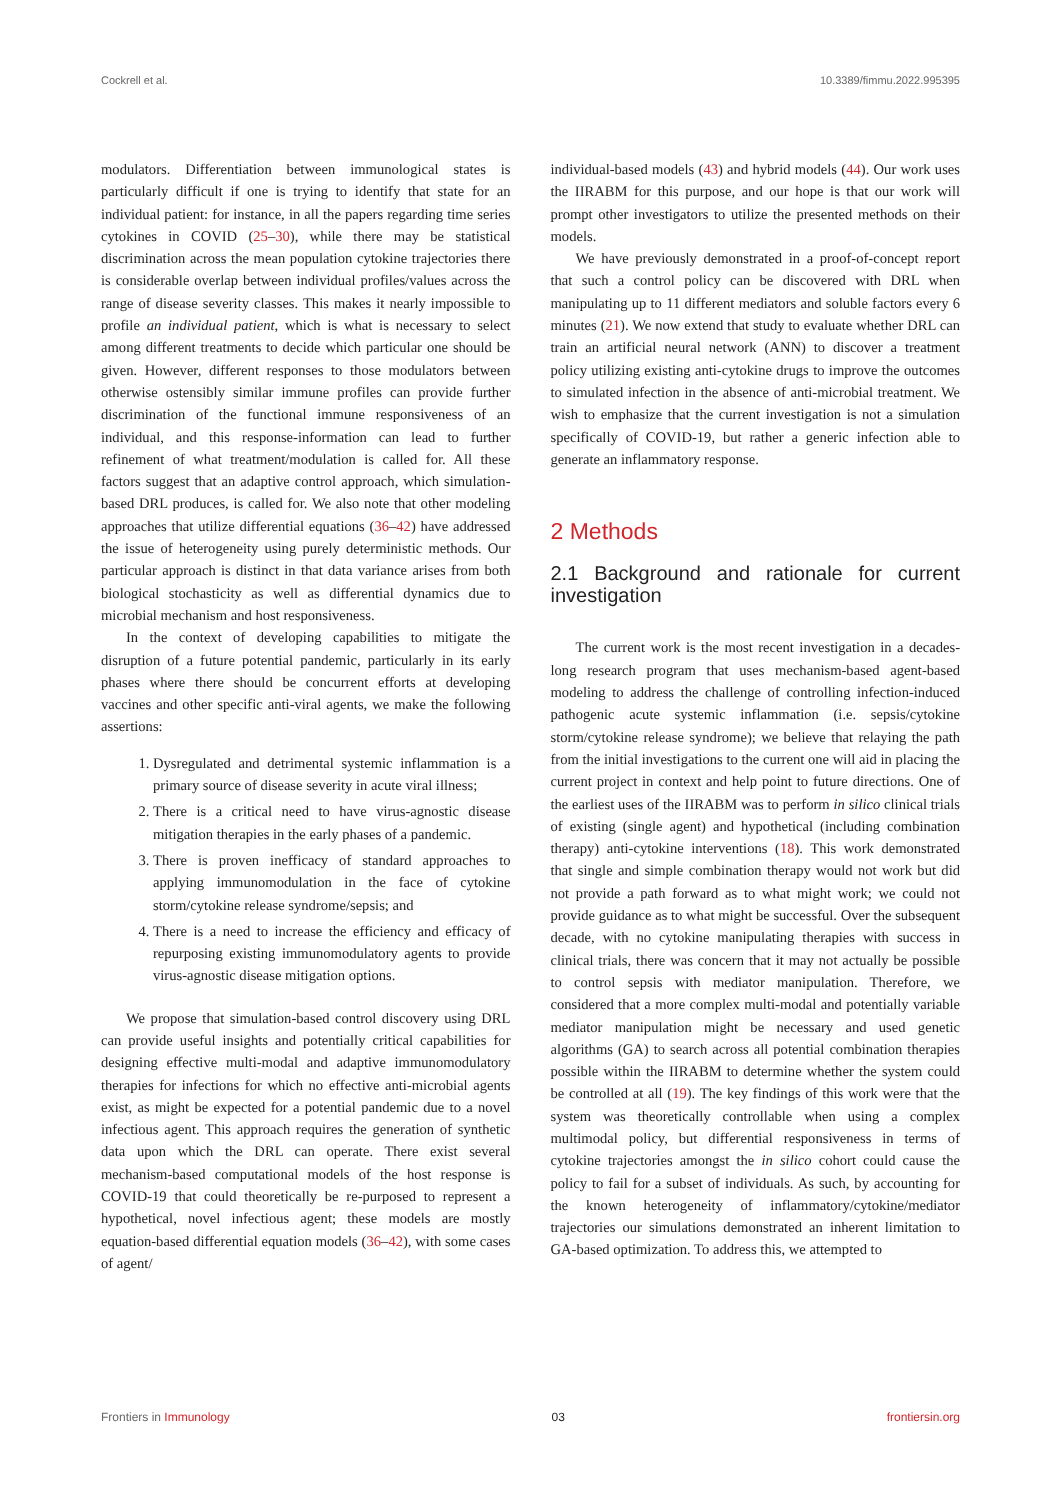Cockrell et al. 10.3389/fimmu.2022.995395
modulators. Differentiation between immunological states is particularly difficult if one is trying to identify that state for an individual patient: for instance, in all the papers regarding time series cytokines in COVID (25–30), while there may be statistical discrimination across the mean population cytokine trajectories there is considerable overlap between individual profiles/values across the range of disease severity classes. This makes it nearly impossible to profile an individual patient, which is what is necessary to select among different treatments to decide which particular one should be given. However, different responses to those modulators between otherwise ostensibly similar immune profiles can provide further discrimination of the functional immune responsiveness of an individual, and this response-information can lead to further refinement of what treatment/modulation is called for. All these factors suggest that an adaptive control approach, which simulation-based DRL produces, is called for. We also note that other modeling approaches that utilize differential equations (36–42) have addressed the issue of heterogeneity using purely deterministic methods. Our particular approach is distinct in that data variance arises from both biological stochasticity as well as differential dynamics due to microbial mechanism and host responsiveness.
In the context of developing capabilities to mitigate the disruption of a future potential pandemic, particularly in its early phases where there should be concurrent efforts at developing vaccines and other specific anti-viral agents, we make the following assertions:
1. Dysregulated and detrimental systemic inflammation is a primary source of disease severity in acute viral illness;
2. There is a critical need to have virus-agnostic disease mitigation therapies in the early phases of a pandemic.
3. There is proven inefficacy of standard approaches to applying immunomodulation in the face of cytokine storm/cytokine release syndrome/sepsis; and
4. There is a need to increase the efficiency and efficacy of repurposing existing immunomodulatory agents to provide virus-agnostic disease mitigation options.
We propose that simulation-based control discovery using DRL can provide useful insights and potentially critical capabilities for designing effective multi-modal and adaptive immunomodulatory therapies for infections for which no effective anti-microbial agents exist, as might be expected for a potential pandemic due to a novel infectious agent. This approach requires the generation of synthetic data upon which the DRL can operate. There exist several mechanism-based computational models of the host response is COVID-19 that could theoretically be re-purposed to represent a hypothetical, novel infectious agent; these models are mostly equation-based differential equation models (36–42), with some cases of agent/
individual-based models (43) and hybrid models (44). Our work uses the IIRABM for this purpose, and our hope is that our work will prompt other investigators to utilize the presented methods on their models.
We have previously demonstrated in a proof-of-concept report that such a control policy can be discovered with DRL when manipulating up to 11 different mediators and soluble factors every 6 minutes (21). We now extend that study to evaluate whether DRL can train an artificial neural network (ANN) to discover a treatment policy utilizing existing anti-cytokine drugs to improve the outcomes to simulated infection in the absence of anti-microbial treatment. We wish to emphasize that the current investigation is not a simulation specifically of COVID-19, but rather a generic infection able to generate an inflammatory response.
2 Methods
2.1 Background and rationale for current investigation
The current work is the most recent investigation in a decades-long research program that uses mechanism-based agent-based modeling to address the challenge of controlling infection-induced pathogenic acute systemic inflammation (i.e. sepsis/cytokine storm/cytokine release syndrome); we believe that relaying the path from the initial investigations to the current one will aid in placing the current project in context and help point to future directions. One of the earliest uses of the IIRABM was to perform in silico clinical trials of existing (single agent) and hypothetical (including combination therapy) anti-cytokine interventions (18). This work demonstrated that single and simple combination therapy would not work but did not provide a path forward as to what might work; we could not provide guidance as to what might be successful. Over the subsequent decade, with no cytokine manipulating therapies with success in clinical trials, there was concern that it may not actually be possible to control sepsis with mediator manipulation. Therefore, we considered that a more complex multi-modal and potentially variable mediator manipulation might be necessary and used genetic algorithms (GA) to search across all potential combination therapies possible within the IIRABM to determine whether the system could be controlled at all (19). The key findings of this work were that the system was theoretically controllable when using a complex multimodal policy, but differential responsiveness in terms of cytokine trajectories amongst the in silico cohort could cause the policy to fail for a subset of individuals. As such, by accounting for the known heterogeneity of inflammatory/cytokine/mediator trajectories our simulations demonstrated an inherent limitation to GA-based optimization. To address this, we attempted to
Frontiers in Immunology 03 frontiersin.org